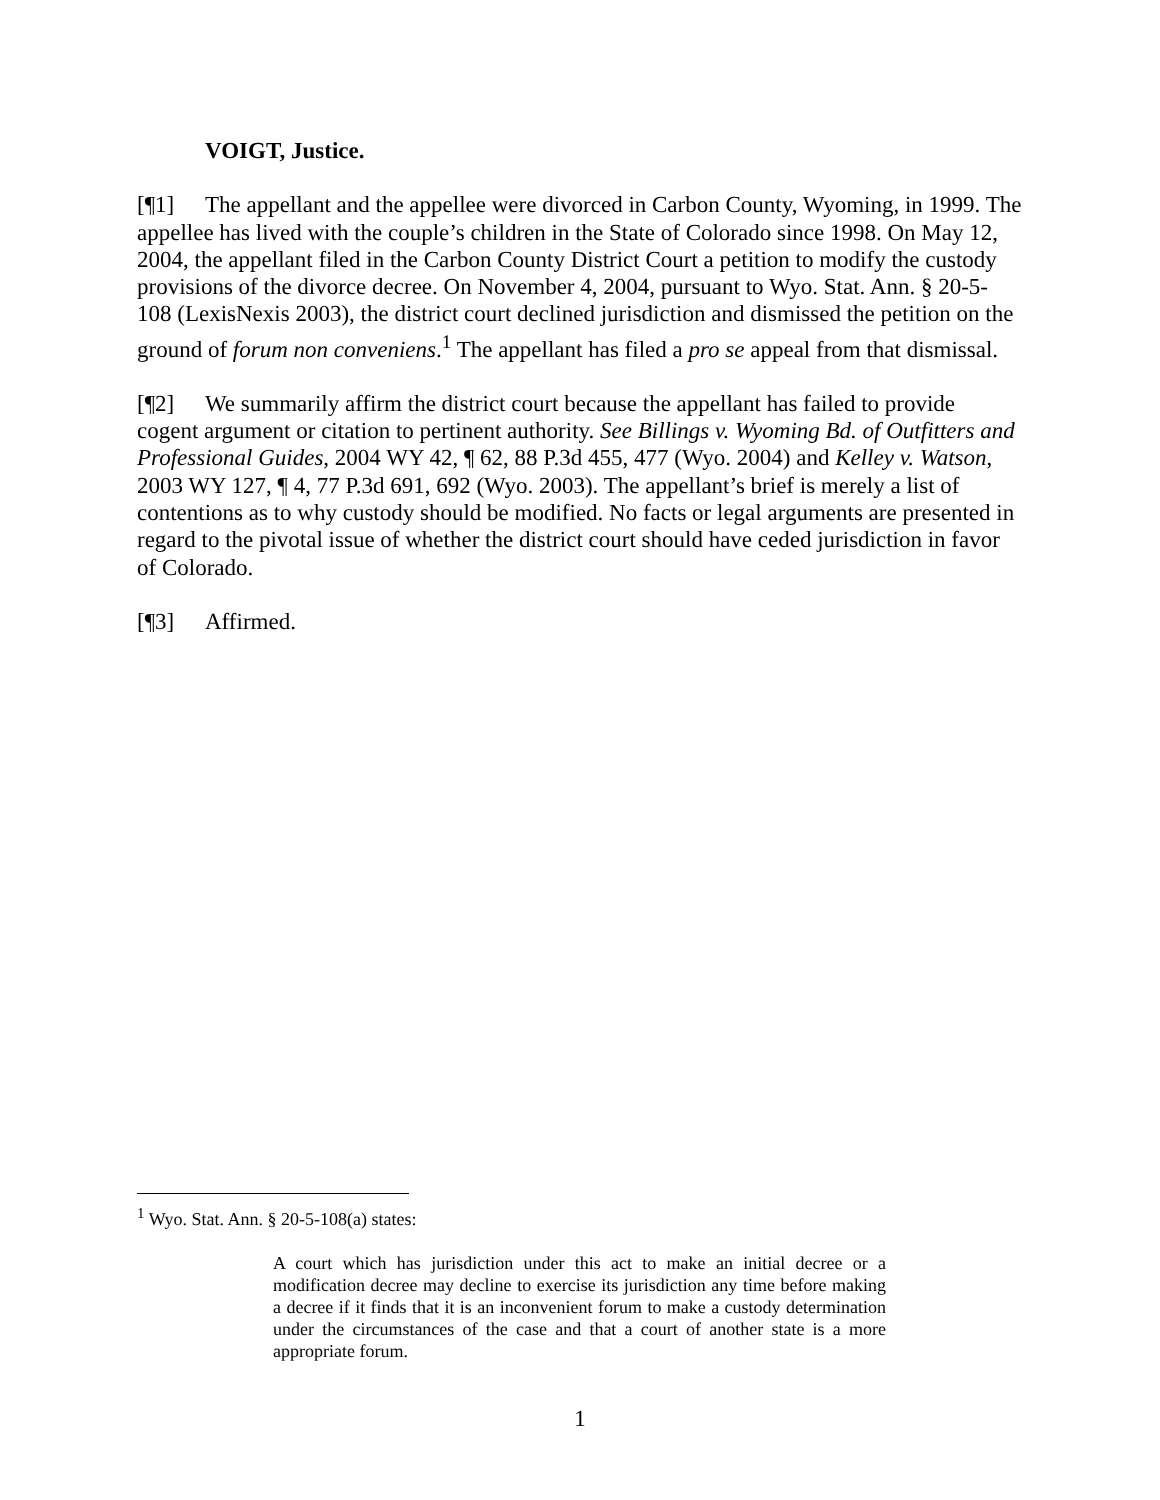VOIGT, Justice.
[¶1] The appellant and the appellee were divorced in Carbon County, Wyoming, in 1999. The appellee has lived with the couple’s children in the State of Colorado since 1998. On May 12, 2004, the appellant filed in the Carbon County District Court a petition to modify the custody provisions of the divorce decree. On November 4, 2004, pursuant to Wyo. Stat. Ann. § 20-5-108 (LexisNexis 2003), the district court declined jurisdiction and dismissed the petition on the ground of forum non conveniens.<sup>1</sup> The appellant has filed a pro se appeal from that dismissal.
[¶2] We summarily affirm the district court because the appellant has failed to provide cogent argument or citation to pertinent authority. See Billings v. Wyoming Bd. of Outfitters and Professional Guides, 2004 WY 42, ¶ 62, 88 P.3d 455, 477 (Wyo. 2004) and Kelley v. Watson, 2003 WY 127, ¶ 4, 77 P.3d 691, 692 (Wyo. 2003). The appellant’s brief is merely a list of contentions as to why custody should be modified. No facts or legal arguments are presented in regard to the pivotal issue of whether the district court should have ceded jurisdiction in favor of Colorado.
[¶3] Affirmed.
<sup>1</sup> Wyo. Stat. Ann. § 20-5-108(a) states:
A court which has jurisdiction under this act to make an initial decree or a modification decree may decline to exercise its jurisdiction any time before making a decree if it finds that it is an inconvenient forum to make a custody determination under the circumstances of the case and that a court of another state is a more appropriate forum.
1